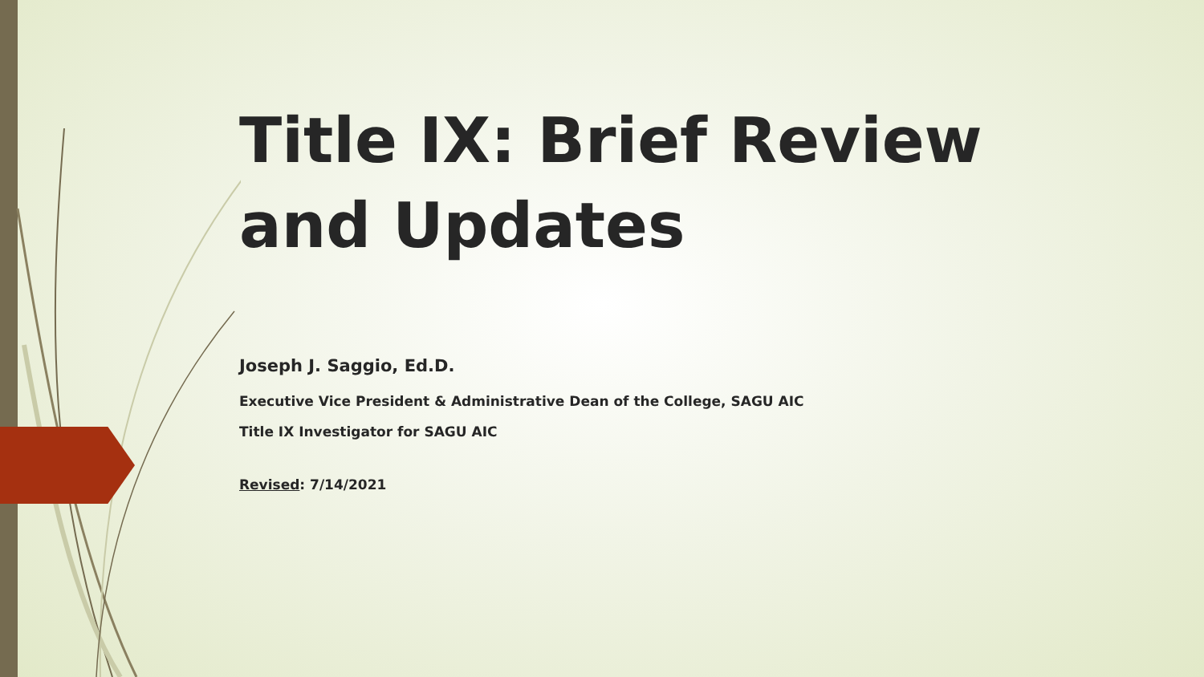Title IX: Brief Review and Updates
Joseph J. Saggio, Ed.D.
Executive Vice President & Administrative Dean of the College, SAGU AIC
Title IX Investigator for SAGU AIC
Revised: 7/14/2021